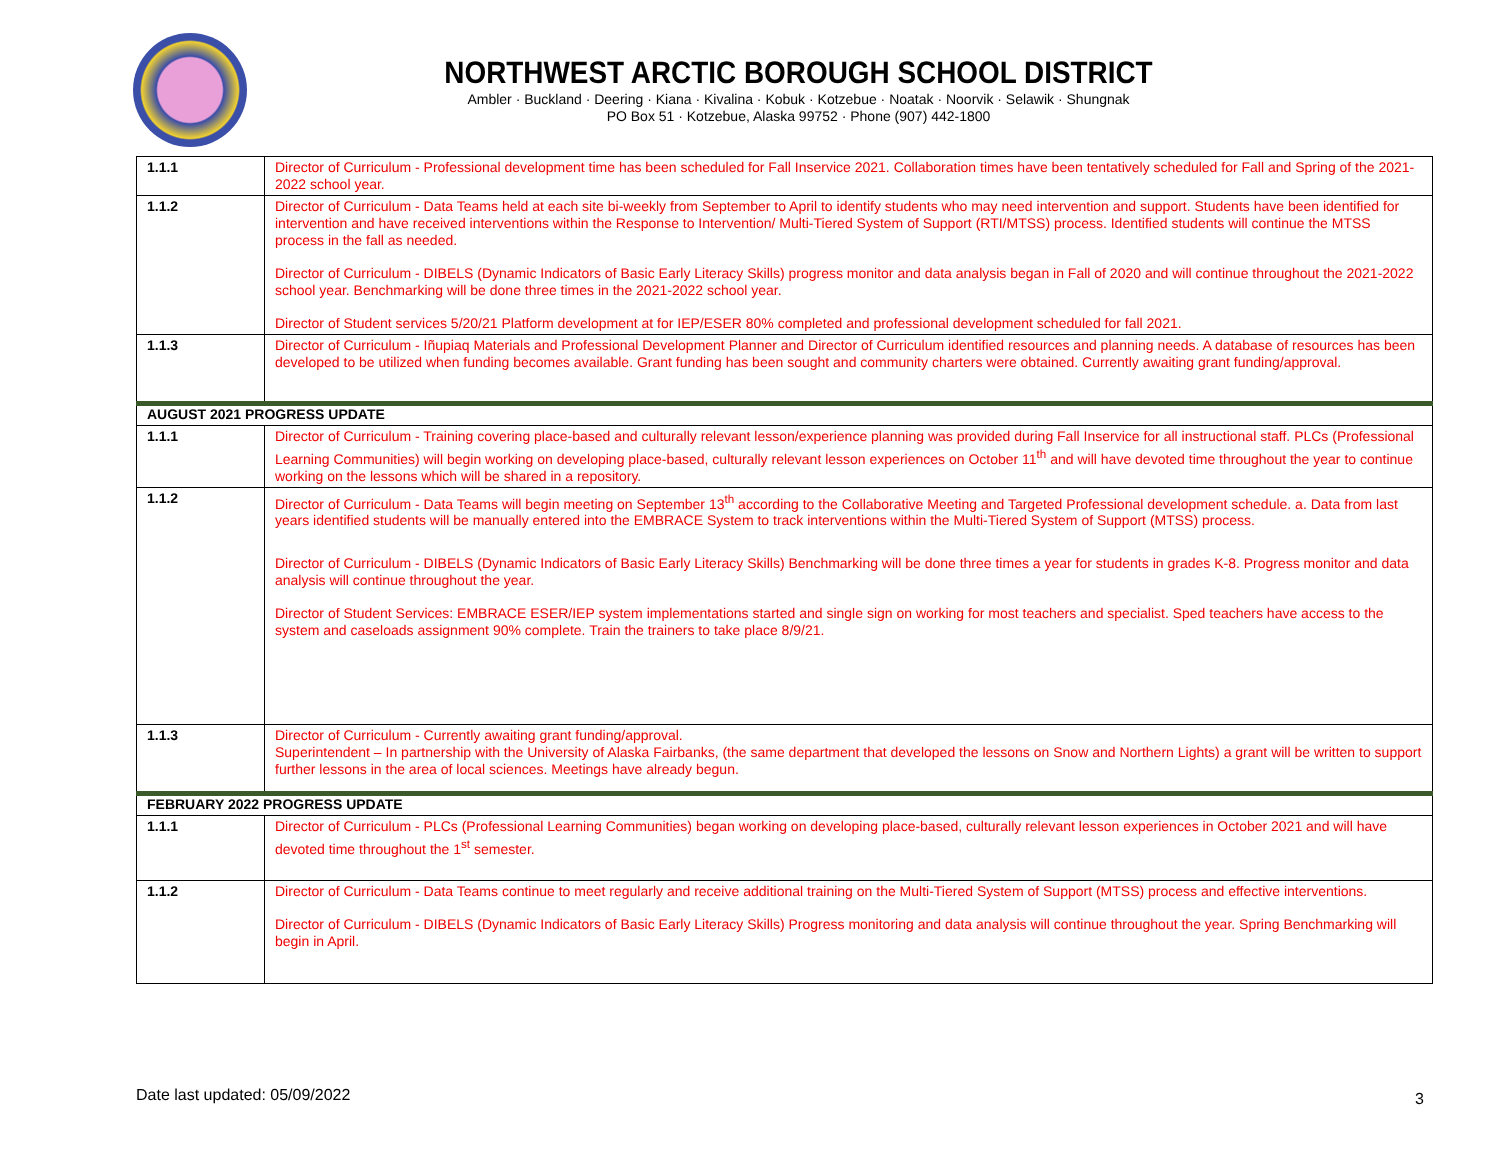NORTHWEST ARCTIC BOROUGH SCHOOL DISTRICT
Ambler · Buckland · Deering · Kiana · Kivalina · Kobuk · Kotzebue · Noatak · Noorvik · Selawik · Shungnak
PO Box 51 · Kotzebue, Alaska 99752 · Phone (907) 442-1800
| 1.1.1 | Director of Curriculum - Professional development time has been scheduled for Fall Inservice 2021. Collaboration times have been tentatively scheduled for Fall and Spring of the 2021-2022 school year. |
| 1.1.2 | Director of Curriculum - Data Teams held at each site bi-weekly from September to April to identify students who may need intervention and support. Students have been identified for intervention and have received interventions within the Response to Intervention/ Multi-Tiered System of Support (RTI/MTSS) process. Identified students will continue the MTSS process in the fall as needed. Director of Curriculum - DIBELS (Dynamic Indicators of Basic Early Literacy Skills) progress monitor and data analysis began in Fall of 2020 and will continue throughout the 2021-2022 school year. Benchmarking will be done three times in the 2021-2022 school year. Director of Student services 5/20/21 Platform development at for IEP/ESER 80% completed and professional development scheduled for fall 2021. |
| 1.1.3 | Director of Curriculum - Iñupiaq Materials and Professional Development Planner and Director of Curriculum identified resources and planning needs. A database of resources has been developed to be utilized when funding becomes available. Grant funding has been sought and community charters were obtained. Currently awaiting grant funding/approval. |
| AUGUST 2021 PROGRESS UPDATE | |
| 1.1.1 | Director of Curriculum - Training covering place-based and culturally relevant lesson/experience planning was provided during Fall Inservice for all instructional staff. PLCs (Professional Learning Communities) will begin working on developing place-based, culturally relevant lesson experiences on October 11<sup>th</sup> and will have devoted time throughout the year to continue working on the lessons which will be shared in a repository. |
| 1.1.2 | Director of Curriculum - Data Teams will begin meeting on September 13<sup>th</sup> according to the Collaborative Meeting and Targeted Professional development schedule. a. Data from last years identified students will be manually entered into the EMBRACE System to track interventions within the Multi-Tiered System of Support (MTSS) process. Director of Curriculum - DIBELS (Dynamic Indicators of Basic Early Literacy Skills) Benchmarking will be done three times a year for students in grades K-8. Progress monitor and data analysis will continue throughout the year. Director of Student Services: EMBRACE ESER/IEP system implementations started and single sign on working for most teachers and specialist. Sped teachers have access to the system and caseloads assignment 90% complete. Train the trainers to take place 8/9/21. |
| 1.1.3 | Director of Curriculum - Currently awaiting grant funding/approval. Superintendent – In partnership with the University of Alaska Fairbanks, (the same department that developed the lessons on Snow and Northern Lights) a grant will be written to support further lessons in the area of local sciences. Meetings have already begun. |
| FEBRUARY 2022 PROGRESS UPDATE | |
| 1.1.1 | Director of Curriculum - PLCs (Professional Learning Communities) began working on developing place-based, culturally relevant lesson experiences in October 2021 and will have devoted time throughout the 1<sup>st</sup> semester. |
| 1.1.2 | Director of Curriculum - Data Teams continue to meet regularly and receive additional training on the Multi-Tiered System of Support (MTSS) process and effective interventions. Director of Curriculum - DIBELS (Dynamic Indicators of Basic Early Literacy Skills) Progress monitoring and data analysis will continue throughout the year. Spring Benchmarking will begin in April. |
Date last updated: 05/09/2022 3